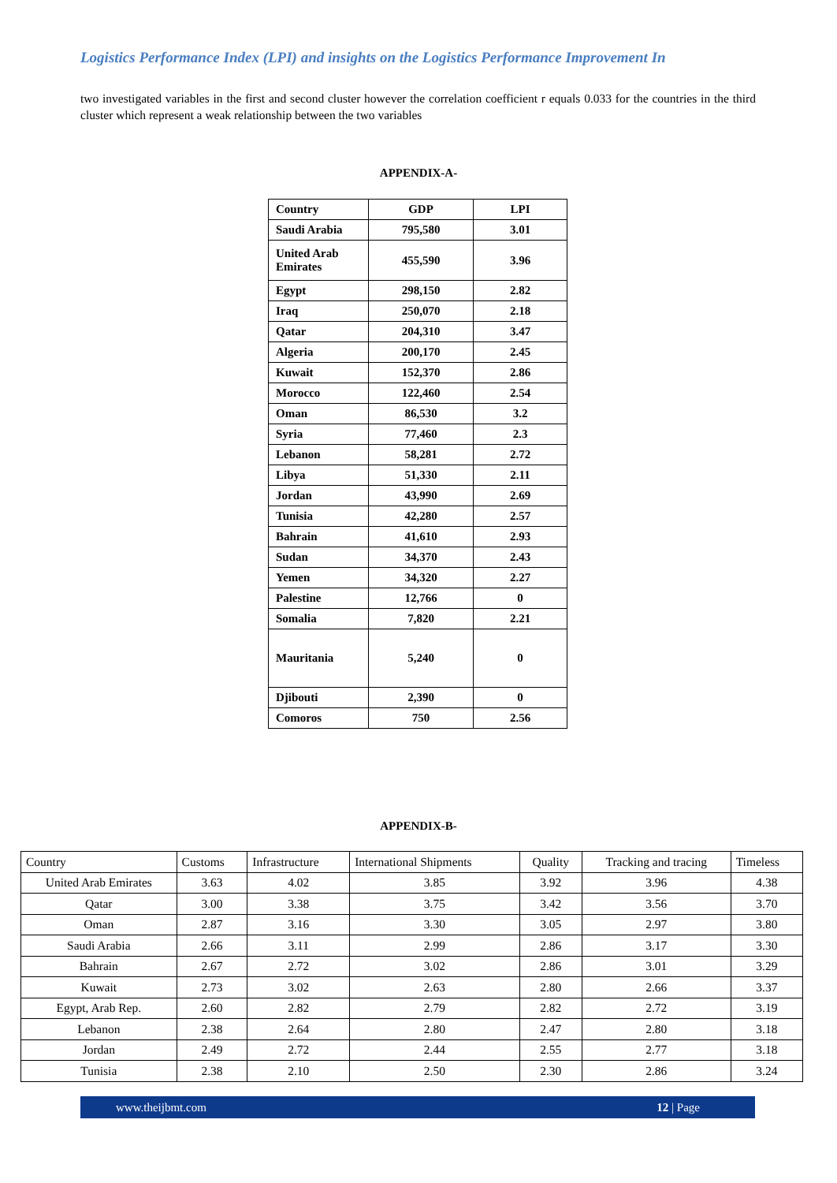Logistics Performance Index (LPI) and insights on the Logistics Performance Improvement In
two investigated variables in the first and second cluster however the correlation coefficient r equals 0.033 for the countries in the third cluster which represent a weak relationship between the two variables
APPENDIX-A-
| Country | GDP | LPI |
| Saudi Arabia | 795,580 | 3.01 |
| United Arab Emirates | 455,590 | 3.96 |
| Egypt | 298,150 | 2.82 |
| Iraq | 250,070 | 2.18 |
| Qatar | 204,310 | 3.47 |
| Algeria | 200,170 | 2.45 |
| Kuwait | 152,370 | 2.86 |
| Morocco | 122,460 | 2.54 |
| Oman | 86,530 | 3.2 |
| Syria | 77,460 | 2.3 |
| Lebanon | 58,281 | 2.72 |
| Libya | 51,330 | 2.11 |
| Jordan | 43,990 | 2.69 |
| Tunisia | 42,280 | 2.57 |
| Bahrain | 41,610 | 2.93 |
| Sudan | 34,370 | 2.43 |
| Yemen | 34,320 | 2.27 |
| Palestine | 12,766 | 0 |
| Somalia | 7,820 | 2.21 |
| Mauritania | 5,240 | 0 |
| Djibouti | 2,390 | 0 |
| Comoros | 750 | 2.56 |
APPENDIX-B-
| Country | Customs | Infrastructure | International Shipments | Quality | Tracking and tracing | Timeless |
| United Arab Emirates | 3.63 | 4.02 | 3.85 | 3.92 | 3.96 | 4.38 |
| Qatar | 3.00 | 3.38 | 3.75 | 3.42 | 3.56 | 3.70 |
| Oman | 2.87 | 3.16 | 3.30 | 3.05 | 2.97 | 3.80 |
| Saudi Arabia | 2.66 | 3.11 | 2.99 | 2.86 | 3.17 | 3.30 |
| Bahrain | 2.67 | 2.72 | 3.02 | 2.86 | 3.01 | 3.29 |
| Kuwait | 2.73 | 3.02 | 2.63 | 2.80 | 2.66 | 3.37 |
| Egypt, Arab Rep. | 2.60 | 2.82 | 2.79 | 2.82 | 2.72 | 3.19 |
| Lebanon | 2.38 | 2.64 | 2.80 | 2.47 | 2.80 | 3.18 |
| Jordan | 2.49 | 2.72 | 2.44 | 2.55 | 2.77 | 3.18 |
| Tunisia | 2.38 | 2.10 | 2.50 | 2.30 | 2.86 | 3.24 |
www.theijbmt.com 12 | Page